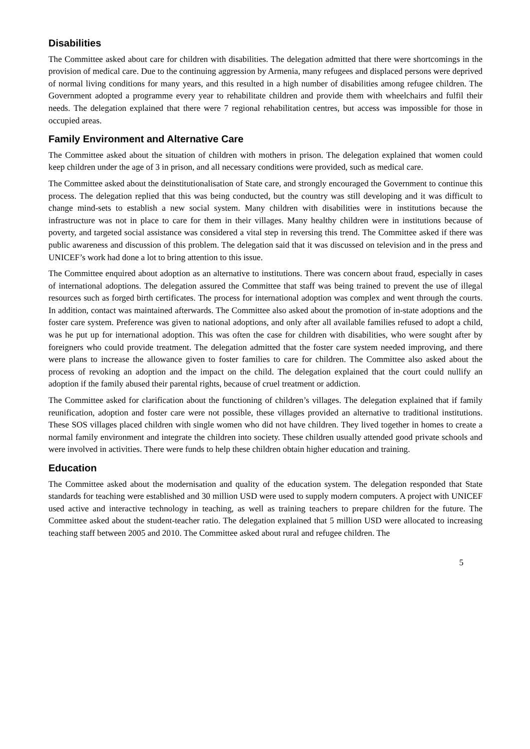Disabilities
The Committee asked about care for children with disabilities. The delegation admitted that there were shortcomings in the provision of medical care. Due to the continuing aggression by Armenia, many refugees and displaced persons were deprived of normal living conditions for many years, and this resulted in a high number of disabilities among refugee children. The Government adopted a programme every year to rehabilitate children and provide them with wheelchairs and fulfil their needs. The delegation explained that there were 7 regional rehabilitation centres, but access was impossible for those in occupied areas.
Family Environment and Alternative Care
The Committee asked about the situation of children with mothers in prison. The delegation explained that women could keep children under the age of 3 in prison, and all necessary conditions were provided, such as medical care.
The Committee asked about the deinstitutionalisation of State care, and strongly encouraged the Government to continue this process. The delegation replied that this was being conducted, but the country was still developing and it was difficult to change mind-sets to establish a new social system. Many children with disabilities were in institutions because the infrastructure was not in place to care for them in their villages. Many healthy children were in institutions because of poverty, and targeted social assistance was considered a vital step in reversing this trend. The Committee asked if there was public awareness and discussion of this problem. The delegation said that it was discussed on television and in the press and UNICEF’s work had done a lot to bring attention to this issue.
The Committee enquired about adoption as an alternative to institutions. There was concern about fraud, especially in cases of international adoptions. The delegation assured the Committee that staff was being trained to prevent the use of illegal resources such as forged birth certificates. The process for international adoption was complex and went through the courts. In addition, contact was maintained afterwards. The Committee also asked about the promotion of in-state adoptions and the foster care system. Preference was given to national adoptions, and only after all available families refused to adopt a child, was he put up for international adoption. This was often the case for children with disabilities, who were sought after by foreigners who could provide treatment. The delegation admitted that the foster care system needed improving, and there were plans to increase the allowance given to foster families to care for children. The Committee also asked about the process of revoking an adoption and the impact on the child. The delegation explained that the court could nullify an adoption if the family abused their parental rights, because of cruel treatment or addiction.
The Committee asked for clarification about the functioning of children’s villages. The delegation explained that if family reunification, adoption and foster care were not possible, these villages provided an alternative to traditional institutions. These SOS villages placed children with single women who did not have children. They lived together in homes to create a normal family environment and integrate the children into society. These children usually attended good private schools and were involved in activities. There were funds to help these children obtain higher education and training.
Education
The Committee asked about the modernisation and quality of the education system. The delegation responded that State standards for teaching were established and 30 million USD were used to supply modern computers. A project with UNICEF used active and interactive technology in teaching, as well as training teachers to prepare children for the future. The Committee asked about the student-teacher ratio. The delegation explained that 5 million USD were allocated to increasing teaching staff between 2005 and 2010. The Committee asked about rural and refugee children. The
5